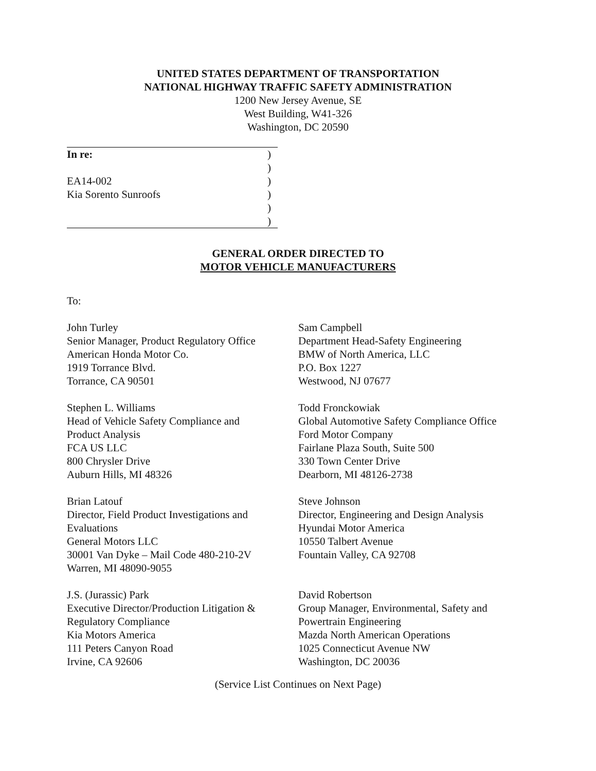UNITED STATES DEPARTMENT OF TRANSPORTATION
NATIONAL HIGHWAY TRAFFIC SAFETY ADMINISTRATION
1200 New Jersey Avenue, SE
West Building, W41-326
Washington, DC 20590
In re:)
)
EA14-002)
Kia Sorento Sunroofs)
)
)
GENERAL ORDER DIRECTED TO
MOTOR VEHICLE MANUFACTURERS
To:
John Turley
Senior Manager, Product Regulatory Office
American Honda Motor Co.
1919 Torrance Blvd.
Torrance, CA 90501
Sam Campbell
Department Head-Safety Engineering
BMW of North America, LLC
P.O. Box 1227
Westwood, NJ 07677
Stephen L. Williams
Head of Vehicle Safety Compliance and
Product Analysis
FCA US LLC
800 Chrysler Drive
Auburn Hills, MI 48326
Todd Fronckowiak
Global Automotive Safety Compliance Office
Ford Motor Company
Fairlane Plaza South, Suite 500
330 Town Center Drive
Dearborn, MI 48126-2738
Brian Latouf
Director, Field Product Investigations and
Evaluations
General Motors LLC
30001 Van Dyke – Mail Code 480-210-2V
Warren, MI 48090-9055
Steve Johnson
Director, Engineering and Design Analysis
Hyundai Motor America
10550 Talbert Avenue
Fountain Valley, CA 92708
J.S. (Jurassic) Park
Executive Director/Production Litigation &
Regulatory Compliance
Kia Motors America
111 Peters Canyon Road
Irvine, CA 92606
David Robertson
Group Manager, Environmental, Safety and
Powertrain Engineering
Mazda North American Operations
1025 Connecticut Avenue NW
Washington, DC 20036
(Service List Continues on Next Page)